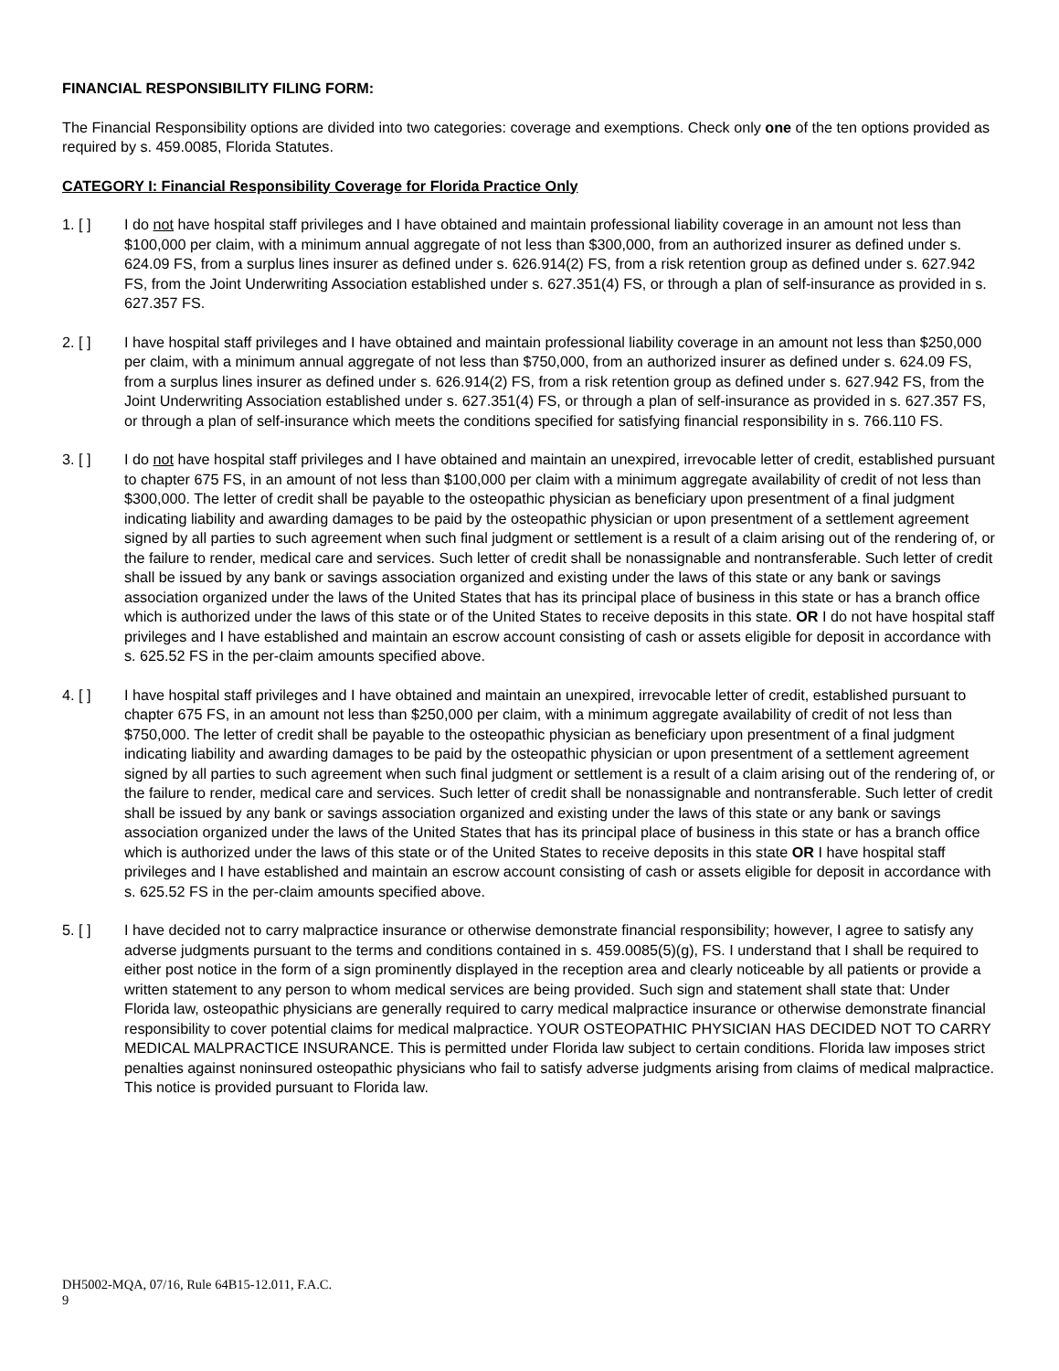FINANCIAL RESPONSIBILITY FILING FORM:
The Financial Responsibility options are divided into two categories: coverage and exemptions. Check only one of the ten options provided as required by s. 459.0085, Florida Statutes.
CATEGORY I: Financial Responsibility Coverage for Florida Practice Only
1. [ ] I do not have hospital staff privileges and I have obtained and maintain professional liability coverage in an amount not less than $100,000 per claim, with a minimum annual aggregate of not less than $300,000, from an authorized insurer as defined under s. 624.09 FS, from a surplus lines insurer as defined under s. 626.914(2) FS, from a risk retention group as defined under s. 627.942 FS, from the Joint Underwriting Association established under s. 627.351(4) FS, or through a plan of self-insurance as provided in s. 627.357 FS.
2. [ ] I have hospital staff privileges and I have obtained and maintain professional liability coverage in an amount not less than $250,000 per claim, with a minimum annual aggregate of not less than $750,000, from an authorized insurer as defined under s. 624.09 FS, from a surplus lines insurer as defined under s. 626.914(2) FS, from a risk retention group as defined under s. 627.942 FS, from the Joint Underwriting Association established under s. 627.351(4) FS, or through a plan of self-insurance as provided in s. 627.357 FS, or through a plan of self-insurance which meets the conditions specified for satisfying financial responsibility in s. 766.110 FS.
3. [ ] I do not have hospital staff privileges and I have obtained and maintain an unexpired, irrevocable letter of credit, established pursuant to chapter 675 FS, in an amount of not less than $100,000 per claim with a minimum aggregate availability of credit of not less than $300,000. The letter of credit shall be payable to the osteopathic physician as beneficiary upon presentment of a final judgment indicating liability and awarding damages to be paid by the osteopathic physician or upon presentment of a settlement agreement signed by all parties to such agreement when such final judgment or settlement is a result of a claim arising out of the rendering of, or the failure to render, medical care and services. Such letter of credit shall be nonassignable and nontransferable. Such letter of credit shall be issued by any bank or savings association organized and existing under the laws of this state or any bank or savings association organized under the laws of the United States that has its principal place of business in this state or has a branch office which is authorized under the laws of this state or of the United States to receive deposits in this state. OR I do not have hospital staff privileges and I have established and maintain an escrow account consisting of cash or assets eligible for deposit in accordance with s. 625.52 FS in the per-claim amounts specified above.
4. [ ] I have hospital staff privileges and I have obtained and maintain an unexpired, irrevocable letter of credit, established pursuant to chapter 675 FS, in an amount not less than $250,000 per claim, with a minimum aggregate availability of credit of not less than $750,000. The letter of credit shall be payable to the osteopathic physician as beneficiary upon presentment of a final judgment indicating liability and awarding damages to be paid by the osteopathic physician or upon presentment of a settlement agreement signed by all parties to such agreement when such final judgment or settlement is a result of a claim arising out of the rendering of, or the failure to render, medical care and services. Such letter of credit shall be nonassignable and nontransferable. Such letter of credit shall be issued by any bank or savings association organized and existing under the laws of this state or any bank or savings association organized under the laws of the United States that has its principal place of business in this state or has a branch office which is authorized under the laws of this state or of the United States to receive deposits in this state OR I have hospital staff privileges and I have established and maintain an escrow account consisting of cash or assets eligible for deposit in accordance with s. 625.52 FS in the per-claim amounts specified above.
5. [ ] I have decided not to carry malpractice insurance or otherwise demonstrate financial responsibility; however, I agree to satisfy any adverse judgments pursuant to the terms and conditions contained in s. 459.0085(5)(g), FS. I understand that I shall be required to either post notice in the form of a sign prominently displayed in the reception area and clearly noticeable by all patients or provide a written statement to any person to whom medical services are being provided. Such sign and statement shall state that: Under Florida law, osteopathic physicians are generally required to carry medical malpractice insurance or otherwise demonstrate financial responsibility to cover potential claims for medical malpractice. YOUR OSTEOPATHIC PHYSICIAN HAS DECIDED NOT TO CARRY MEDICAL MALPRACTICE INSURANCE. This is permitted under Florida law subject to certain conditions. Florida law imposes strict penalties against noninsured osteopathic physicians who fail to satisfy adverse judgments arising from claims of medical malpractice. This notice is provided pursuant to Florida law.
DH5002-MQA, 07/16, Rule 64B15-12.011, F.A.C.
9